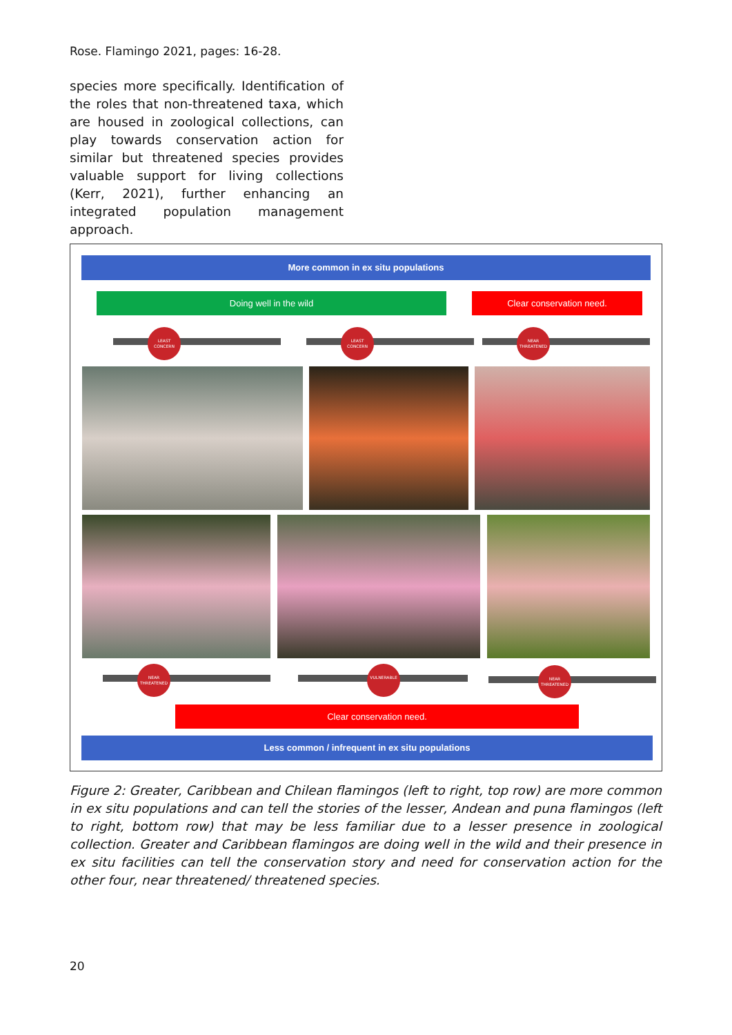Rose. Flamingo 2021, pages: 16-28.
species more specifically. Identification of the roles that non-threatened taxa, which are housed in zoological collections, can play towards conservation action for similar but threatened species provides valuable support for living collections (Kerr, 2021), further enhancing an integrated population management approach.
More common in ex situ populations
Doing well in the wild Clear conservation need.
LEAST CONCERN LEAST CONCERN NEAR THREATENED
NEAR THREATENED VULNERABLE NEAR THREATENED
Clear conservation need.
Less common / infrequent in ex situ populations
Figure 2: Greater, Caribbean and Chilean flamingos (left to right, top row) are more common in ex situ populations and can tell the stories of the lesser, Andean and puna flamingos (left to right, bottom row) that may be less familiar due to a lesser presence in zoological collection. Greater and Caribbean flamingos are doing well in the wild and their presence in ex situ facilities can tell the conservation story and need for conservation action for the other four, near threatened/ threatened species.
20